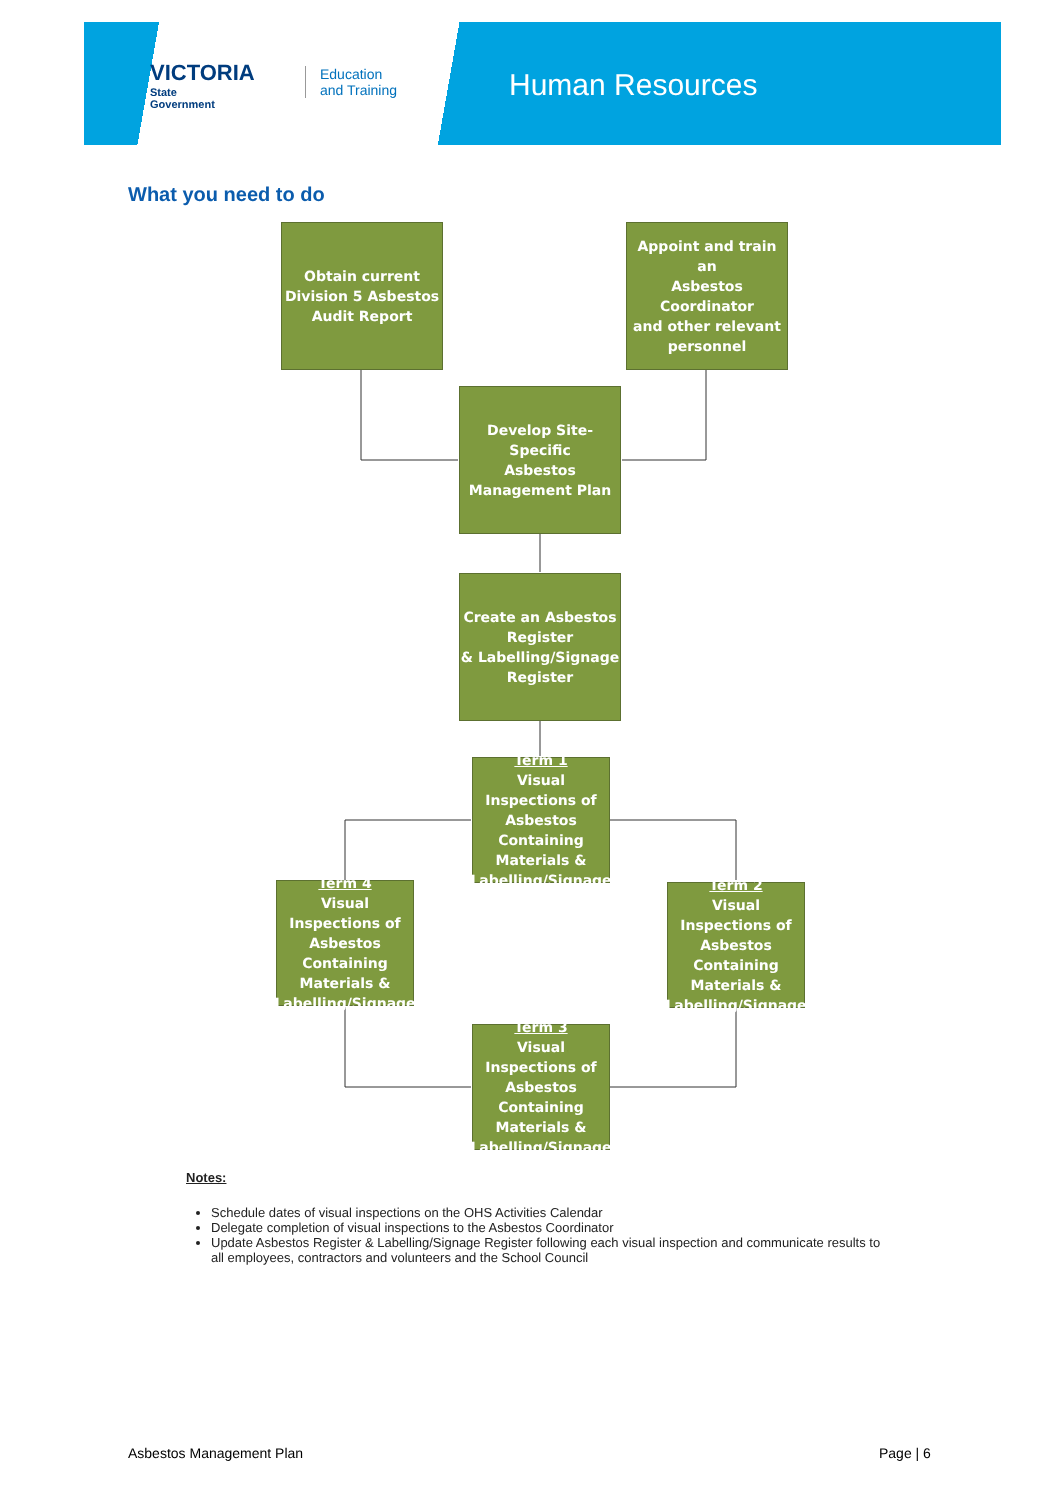VICTORIA
State
Government
Education
and Training
Human Resources
What you need to do
Obtain current
Division 5 Asbestos
Audit Report
Appoint and train an
Asbestos Coordinator
and other relevant
personnel
Develop Site-Specific
Asbestos
Management Plan
Create an Asbestos
Register
& Labelling/Signage
Register
Term 1
Visual Inspections of Asbestos Containing Materials & Labelling/Signage
Term 4
Visual Inspections of Asbestos Containing Materials & Labelling/Signage
Term 2
Visual Inspections of Asbestos Containing Materials & Labelling/Signage
Term 3
Visual Inspections of Asbestos Containing Materials & Labelling/Signage
Notes:
Schedule dates of visual inspections on the OHS Activities Calendar
Delegate completion of visual inspections to the Asbestos Coordinator
Update Asbestos Register & Labelling/Signage Register following each visual inspection and communicate results to all employees, contractors and volunteers and the School Council
Asbestos Management Plan Page | 6